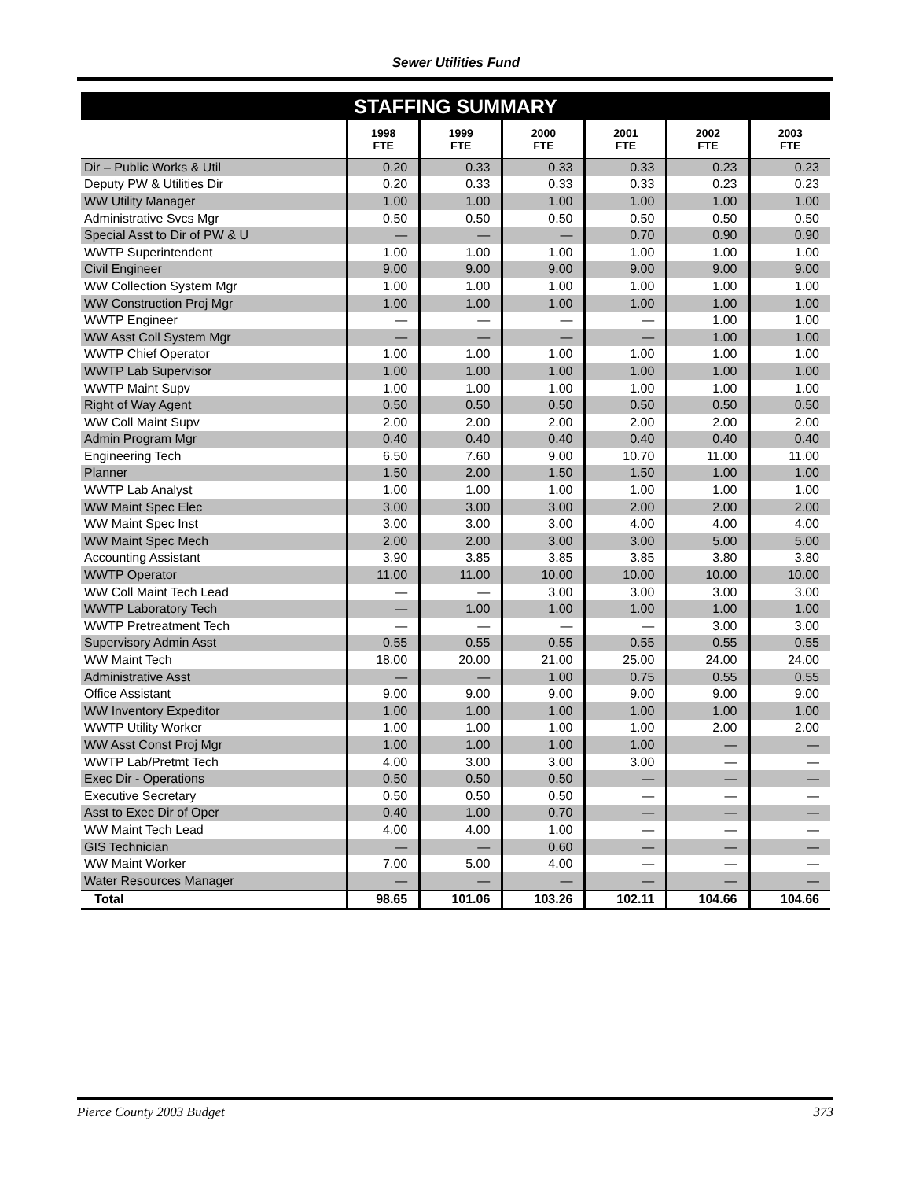Sewer Utilities Fund
| STAFFING SUMMARY | | | | | | |
| --- | --- | --- | --- | --- | --- | --- |
| | 1998 FTE | 1999 FTE | 2000 FTE | 2001 FTE | 2002 FTE | 2003 FTE |
| Dir – Public Works & Util | 0.20 | 0.33 | 0.33 | 0.33 | 0.23 | 0.23 |
| Deputy PW & Utilities Dir | 0.20 | 0.33 | 0.33 | 0.33 | 0.23 | 0.23 |
| WW Utility Manager | 1.00 | 1.00 | 1.00 | 1.00 | 1.00 | 1.00 |
| Administrative Svcs Mgr | 0.50 | 0.50 | 0.50 | 0.50 | 0.50 | 0.50 |
| Special Asst to Dir of PW & U | — | — | — | 0.70 | 0.90 | 0.90 |
| WWTP Superintendent | 1.00 | 1.00 | 1.00 | 1.00 | 1.00 | 1.00 |
| Civil Engineer | 9.00 | 9.00 | 9.00 | 9.00 | 9.00 | 9.00 |
| WW Collection System Mgr | 1.00 | 1.00 | 1.00 | 1.00 | 1.00 | 1.00 |
| WW Construction Proj Mgr | 1.00 | 1.00 | 1.00 | 1.00 | 1.00 | 1.00 |
| WWTP Engineer | — | — | — | — | 1.00 | 1.00 |
| WW Asst Coll System Mgr | — | — | — | — | 1.00 | 1.00 |
| WWTP Chief Operator | 1.00 | 1.00 | 1.00 | 1.00 | 1.00 | 1.00 |
| WWTP Lab Supervisor | 1.00 | 1.00 | 1.00 | 1.00 | 1.00 | 1.00 |
| WWTP Maint Supv | 1.00 | 1.00 | 1.00 | 1.00 | 1.00 | 1.00 |
| Right of Way Agent | 0.50 | 0.50 | 0.50 | 0.50 | 0.50 | 0.50 |
| WW Coll Maint Supv | 2.00 | 2.00 | 2.00 | 2.00 | 2.00 | 2.00 |
| Admin Program Mgr | 0.40 | 0.40 | 0.40 | 0.40 | 0.40 | 0.40 |
| Engineering Tech | 6.50 | 7.60 | 9.00 | 10.70 | 11.00 | 11.00 |
| Planner | 1.50 | 2.00 | 1.50 | 1.50 | 1.00 | 1.00 |
| WWTP Lab Analyst | 1.00 | 1.00 | 1.00 | 1.00 | 1.00 | 1.00 |
| WW Maint Spec Elec | 3.00 | 3.00 | 3.00 | 2.00 | 2.00 | 2.00 |
| WW Maint Spec Inst | 3.00 | 3.00 | 3.00 | 4.00 | 4.00 | 4.00 |
| WW Maint Spec Mech | 2.00 | 2.00 | 3.00 | 3.00 | 5.00 | 5.00 |
| Accounting Assistant | 3.90 | 3.85 | 3.85 | 3.85 | 3.80 | 3.80 |
| WWTP Operator | 11.00 | 11.00 | 10.00 | 10.00 | 10.00 | 10.00 |
| WW Coll Maint Tech Lead | — | — | 3.00 | 3.00 | 3.00 | 3.00 |
| WWTP Laboratory Tech | — | 1.00 | 1.00 | 1.00 | 1.00 | 1.00 |
| WWTP Pretreatment Tech | — | — | — | — | 3.00 | 3.00 |
| Supervisory Admin Asst | 0.55 | 0.55 | 0.55 | 0.55 | 0.55 | 0.55 |
| WW Maint Tech | 18.00 | 20.00 | 21.00 | 25.00 | 24.00 | 24.00 |
| Administrative Asst | — | — | 1.00 | 0.75 | 0.55 | 0.55 |
| Office Assistant | 9.00 | 9.00 | 9.00 | 9.00 | 9.00 | 9.00 |
| WW Inventory Expeditor | 1.00 | 1.00 | 1.00 | 1.00 | 1.00 | 1.00 |
| WWTP Utility Worker | 1.00 | 1.00 | 1.00 | 1.00 | 2.00 | 2.00 |
| WW Asst Const Proj Mgr | 1.00 | 1.00 | 1.00 | 1.00 | — | — |
| WWTP Lab/Pretmt Tech | 4.00 | 3.00 | 3.00 | 3.00 | — | — |
| Exec Dir - Operations | 0.50 | 0.50 | 0.50 | — | — | — |
| Executive Secretary | 0.50 | 0.50 | 0.50 | — | — | — |
| Asst to Exec Dir of Oper | 0.40 | 1.00 | 0.70 | — | — | — |
| WW Maint Tech Lead | 4.00 | 4.00 | 1.00 | — | — | — |
| GIS Technician | — | — | 0.60 | — | — | — |
| WW Maint Worker | 7.00 | 5.00 | 4.00 | — | — | — |
| Water Resources Manager | — | — | — | — | — | — |
| Total | 98.65 | 101.06 | 103.26 | 102.11 | 104.66 | 104.66 |
Pierce County 2003 Budget 373